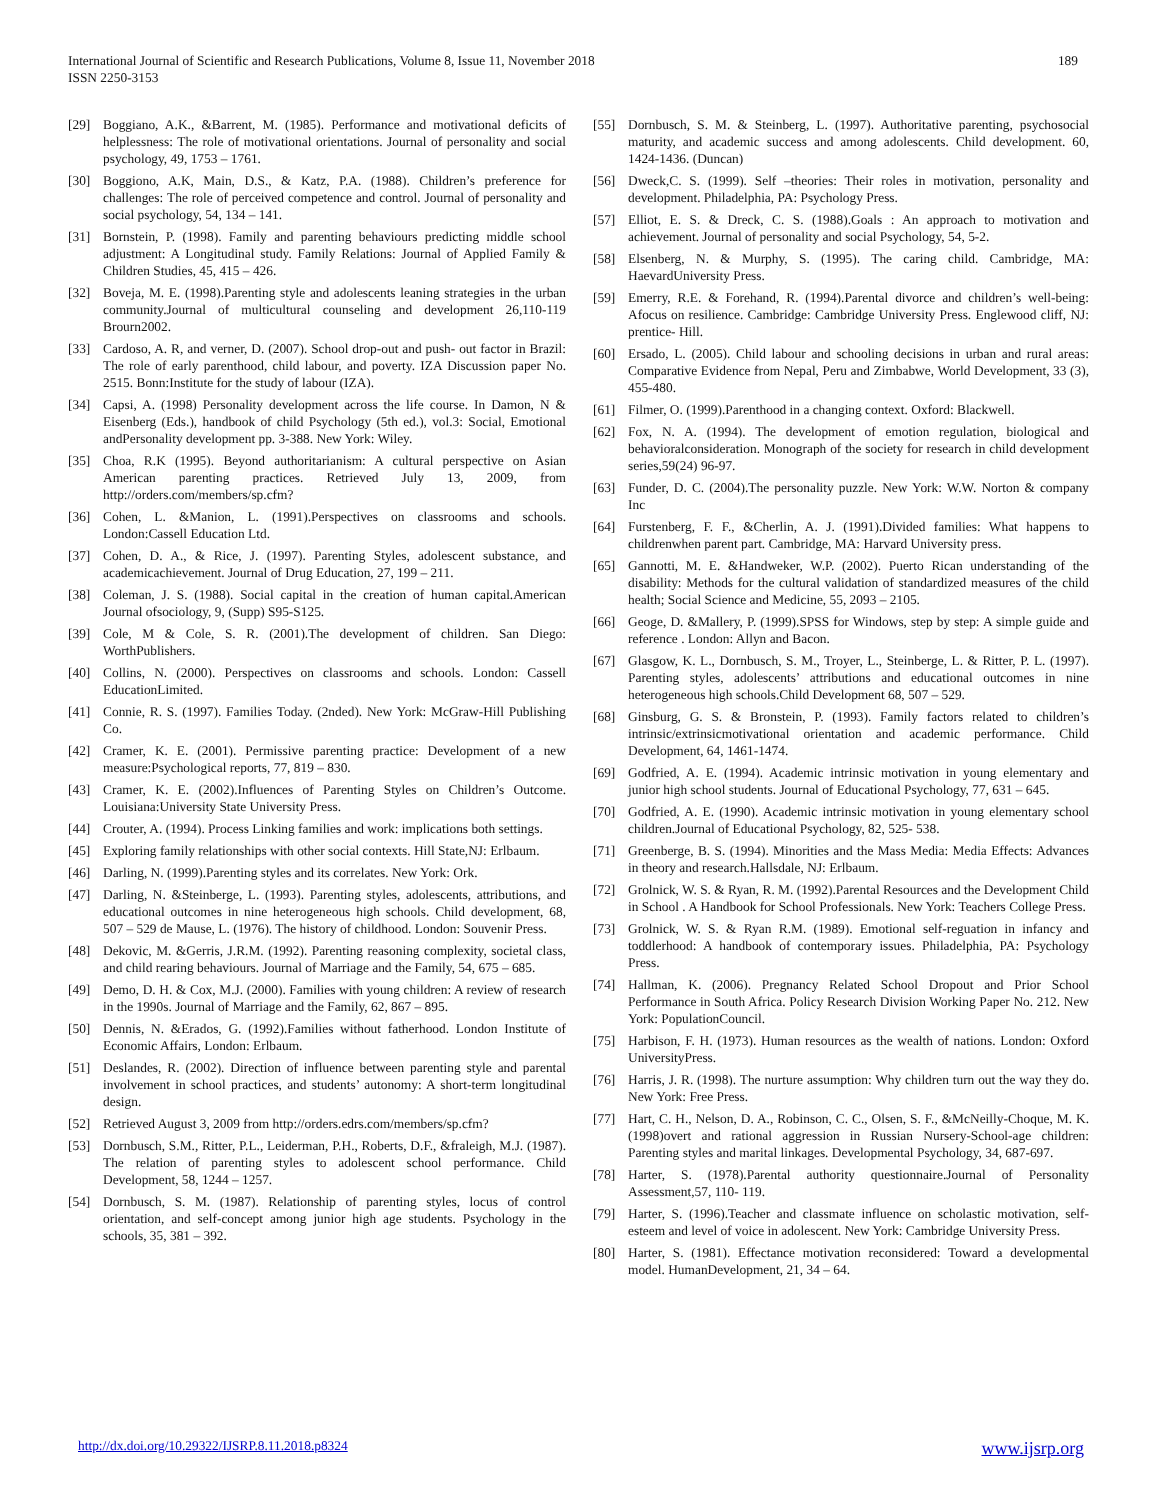189 International Journal of Scientific and Research Publications, Volume 8, Issue 11, November 2018
ISSN 2250-3153
[29] Boggiano, A.K., &Barrent, M. (1985). Performance and motivational deficits of helplessness: The role of motivational orientations. Journal of personality and social psychology, 49, 1753 – 1761.
[30] Boggiono, A.K, Main, D.S., & Katz, P.A. (1988). Children’s preference for challenges: The role of perceived competence and control. Journal of personality and social psychology, 54, 134 – 141.
[31] Bornstein, P. (1998). Family and parenting behaviours predicting middle school adjustment: A Longitudinal study. Family Relations: Journal of Applied Family & Children Studies, 45, 415 – 426.
[32] Boveja, M. E. (1998).Parenting style and adolescents leaning strategies in the urban community.Journal of multicultural counseling and development 26,110-119 Brourn2002.
[33] Cardoso, A. R, and verner, D. (2007). School drop-out and push- out factor in Brazil: The role of early parenthood, child labour, and poverty. IZA Discussion paper No. 2515. Bonn:Institute for the study of labour (IZA).
[34] Capsi, A. (1998) Personality development across the life course. In Damon, N & Eisenberg (Eds.), handbook of child Psychology (5th ed.), vol.3: Social, Emotional andPersonality development pp. 3-388. New York: Wiley.
[35] Choa, R.K (1995). Beyond authoritarianism: A cultural perspective on Asian American parenting practices. Retrieved July 13, 2009, from http://orders.com/members/sp.cfm?
[36] Cohen, L. &Manion, L. (1991).Perspectives on classrooms and schools. London:Cassell Education Ltd.
[37] Cohen, D. A., & Rice, J. (1997). Parenting Styles, adolescent substance, and academicachievement. Journal of Drug Education, 27, 199 – 211.
[38] Coleman, J. S. (1988). Social capital in the creation of human capital.American Journal ofsociology, 9, (Supp) S95-S125.
[39] Cole, M & Cole, S. R. (2001).The development of children. San Diego: WorthPublishers.
[40] Collins, N. (2000). Perspectives on classrooms and schools. London: Cassell EducationLimited.
[41] Connie, R. S. (1997). Families Today. (2nded). New York: McGraw-Hill Publishing Co.
[42] Cramer, K. E. (2001). Permissive parenting practice: Development of a new measure:Psychological reports, 77, 819 – 830.
[43] Cramer, K. E. (2002).Influences of Parenting Styles on Children’s Outcome. Louisiana:University State University Press.
[44] Crouter, A. (1994). Process Linking families and work: implications both settings.
[45] Exploring family relationships with other social contexts. Hill State,NJ: Erlbaum.
[46] Darling, N. (1999).Parenting styles and its correlates. New York: Ork.
[47] Darling, N. &Steinberge, L. (1993). Parenting styles, adolescents, attributions, and educational outcomes in nine heterogeneous high schools. Child development, 68, 507 – 529 de Mause, L. (1976). The history of childhood. London: Souvenir Press.
[48] Dekovic, M. &Gerris, J.R.M. (1992). Parenting reasoning complexity, societal class, and child rearing behaviours. Journal of Marriage and the Family, 54, 675 – 685.
[49] Demo, D. H. & Cox, M.J. (2000). Families with young children: A review of research in the 1990s. Journal of Marriage and the Family, 62, 867 – 895.
[50] Dennis, N. &Erados, G. (1992).Families without fatherhood. London Institute of Economic Affairs, London: Erlbaum.
[51] Deslandes, R. (2002). Direction of influence between parenting style and parental involvement in school practices, and students’ autonomy: A short-term longitudinal design.
[52] Retrieved August 3, 2009 from http://orders.edrs.com/members/sp.cfm?
[53] Dornbusch, S.M., Ritter, P.L., Leiderman, P.H., Roberts, D.F., &fraleigh, M.J. (1987). The relation of parenting styles to adolescent school performance. Child Development, 58, 1244 – 1257.
[54] Dornbusch, S. M. (1987). Relationship of parenting styles, locus of control orientation, and self-concept among junior high age students. Psychology in the schools, 35, 381 – 392.
[55] Dornbusch, S. M. & Steinberg, L. (1997). Authoritative parenting, psychosocial maturity, and academic success and among adolescents. Child development. 60, 1424-1436. (Duncan)
[56] Dweck,C. S. (1999). Self –theories: Their roles in motivation, personality and development. Philadelphia, PA: Psychology Press.
[57] Elliot, E. S. & Dreck, C. S. (1988).Goals : An approach to motivation and achievement. Journal of personality and social Psychology, 54, 5-2.
[58] Elsenberg, N. & Murphy, S. (1995). The caring child. Cambridge, MA: HaevardUniversity Press.
[59] Emerry, R.E. & Forehand, R. (1994).Parental divorce and children’s well-being: Afocus on resilience. Cambridge: Cambridge University Press. Englewood cliff, NJ: prentice- Hill.
[60] Ersado, L. (2005). Child labour and schooling decisions in urban and rural areas: Comparative Evidence from Nepal, Peru and Zimbabwe, World Development, 33 (3), 455-480.
[61] Filmer, O. (1999).Parenthood in a changing context. Oxford: Blackwell.
[62] Fox, N. A. (1994). The development of emotion regulation, biological and behavioralconsideration. Monograph of the society for research in child development series,59(24) 96-97.
[63] Funder, D. C. (2004).The personality puzzle. New York: W.W. Norton & company Inc
[64] Furstenberg, F. F., &Cherlin, A. J. (1991).Divided families: What happens to childrenwhen parent part. Cambridge, MA: Harvard University press.
[65] Gannotti, M. E. &Handweker, W.P. (2002). Puerto Rican understanding of the disability: Methods for the cultural validation of standardized measures of the child health; Social Science and Medicine, 55, 2093 – 2105.
[66] Geoge, D. &Mallery, P. (1999).SPSS for Windows, step by step: A simple guide and reference . London: Allyn and Bacon.
[67] Glasgow, K. L., Dornbusch, S. M., Troyer, L., Steinberge, L. & Ritter, P. L. (1997). Parenting styles, adolescents’ attributions and educational outcomes in nine heterogeneous high schools.Child Development 68, 507 – 529.
[68] Ginsburg, G. S. & Bronstein, P. (1993). Family factors related to children’s intrinsic/extrinsicmotivational orientation and academic performance. Child Development, 64, 1461-1474.
[69] Godfried, A. E. (1994). Academic intrinsic motivation in young elementary and junior high school students. Journal of Educational Psychology, 77, 631 – 645.
[70] Godfried, A. E. (1990). Academic intrinsic motivation in young elementary school children.Journal of Educational Psychology, 82, 525- 538.
[71] Greenberge, B. S. (1994). Minorities and the Mass Media: Media Effects: Advances in theory and research.Hallsdale, NJ: Erlbaum.
[72] Grolnick, W. S. & Ryan, R. M. (1992).Parental Resources and the Development Child in School . A Handbook for School Professionals. New York: Teachers College Press.
[73] Grolnick, W. S. & Ryan R.M. (1989). Emotional self-reguation in infancy and toddlerhood: A handbook of contemporary issues. Philadelphia, PA: Psychology Press.
[74] Hallman, K. (2006). Pregnancy Related School Dropout and Prior School Performance in South Africa. Policy Research Division Working Paper No. 212. New York: PopulationCouncil.
[75] Harbison, F. H. (1973). Human resources as the wealth of nations. London: Oxford UniversityPress.
[76] Harris, J. R. (1998). The nurture assumption: Why children turn out the way they do. New York: Free Press.
[77] Hart, C. H., Nelson, D. A., Robinson, C. C., Olsen, S. F., &McNeilly-Choque, M. K. (1998)overt and rational aggression in Russian Nursery-School-age children: Parenting styles and marital linkages. Developmental Psychology, 34, 687-697.
[78] Harter, S. (1978).Parental authority questionnaire.Journal of Personality Assessment,57, 110- 119.
[79] Harter, S. (1996).Teacher and classmate influence on scholastic motivation, self-esteem and level of voice in adolescent. New York: Cambridge University Press.
[80] Harter, S. (1981). Effectance motivation reconsidered: Toward a developmental model. HumanDevelopment, 21, 34 – 64.
http://dx.doi.org/10.29322/IJSRP.8.11.2018.p8324 www.ijsrp.org